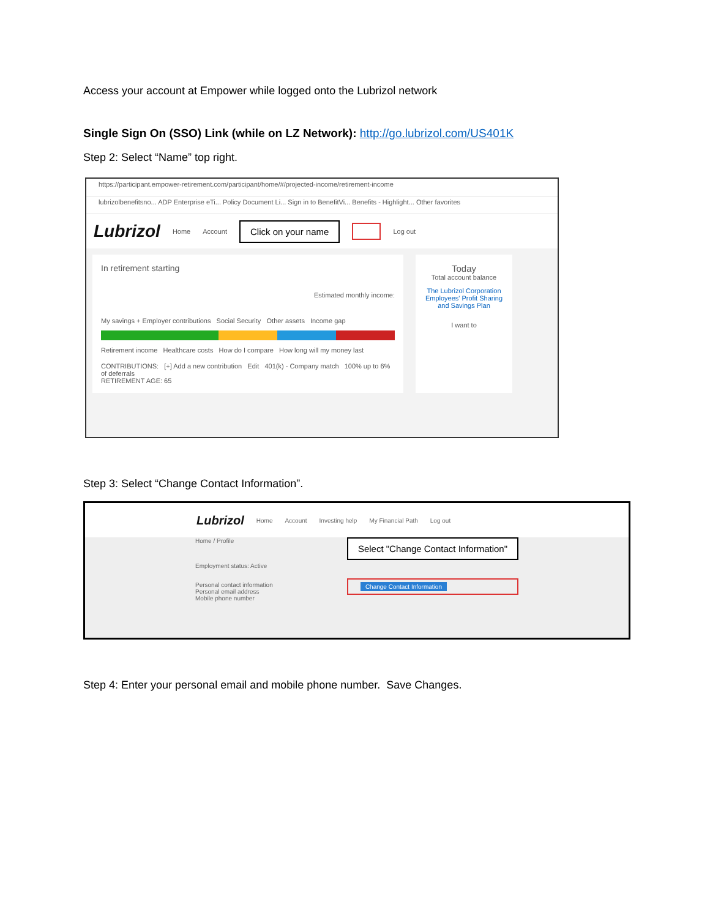Access your account at Empower while logged onto the Lubrizol network
Single Sign On (SSO) Link (while on LZ Network): http://go.lubrizol.com/US401K
Step 2: Select “Name” top right.
https://participant.empower-retirement.com/participant/home/#/projected-income/retirement-income
lubrizolbenefitsno... ADP Enterprise eTi... Policy Document Li... Sign in to BenefitVi... Benefits - Highlight... Other favorites
Lubrizol Home Account Click on your name Log out
In retirement starting
Estimated monthly income:
My savings + Employer contributions Social Security Other assets Income gap
Retirement income Healthcare costs How do I compare How long will my money last
CONTRIBUTIONS: [+] Add a new contribution Edit 401(k) - Company match 100% up to 6% of deferrals
RETIREMENT AGE: 65
Today
Total account balance
The Lubrizol Corporation Employees' Profit Sharing and Savings Plan
I want to
Step 3: Select “Change Contact Information”.
Lubrizol Home Account Investing help My Financial Path Log out
Home / Profile
Employment status: Active
Personal contact information
Personal email address
Mobile phone number
Select "Change Contact Information"
Change Contact Information
Step 4: Enter your personal email and mobile phone number. Save Changes.